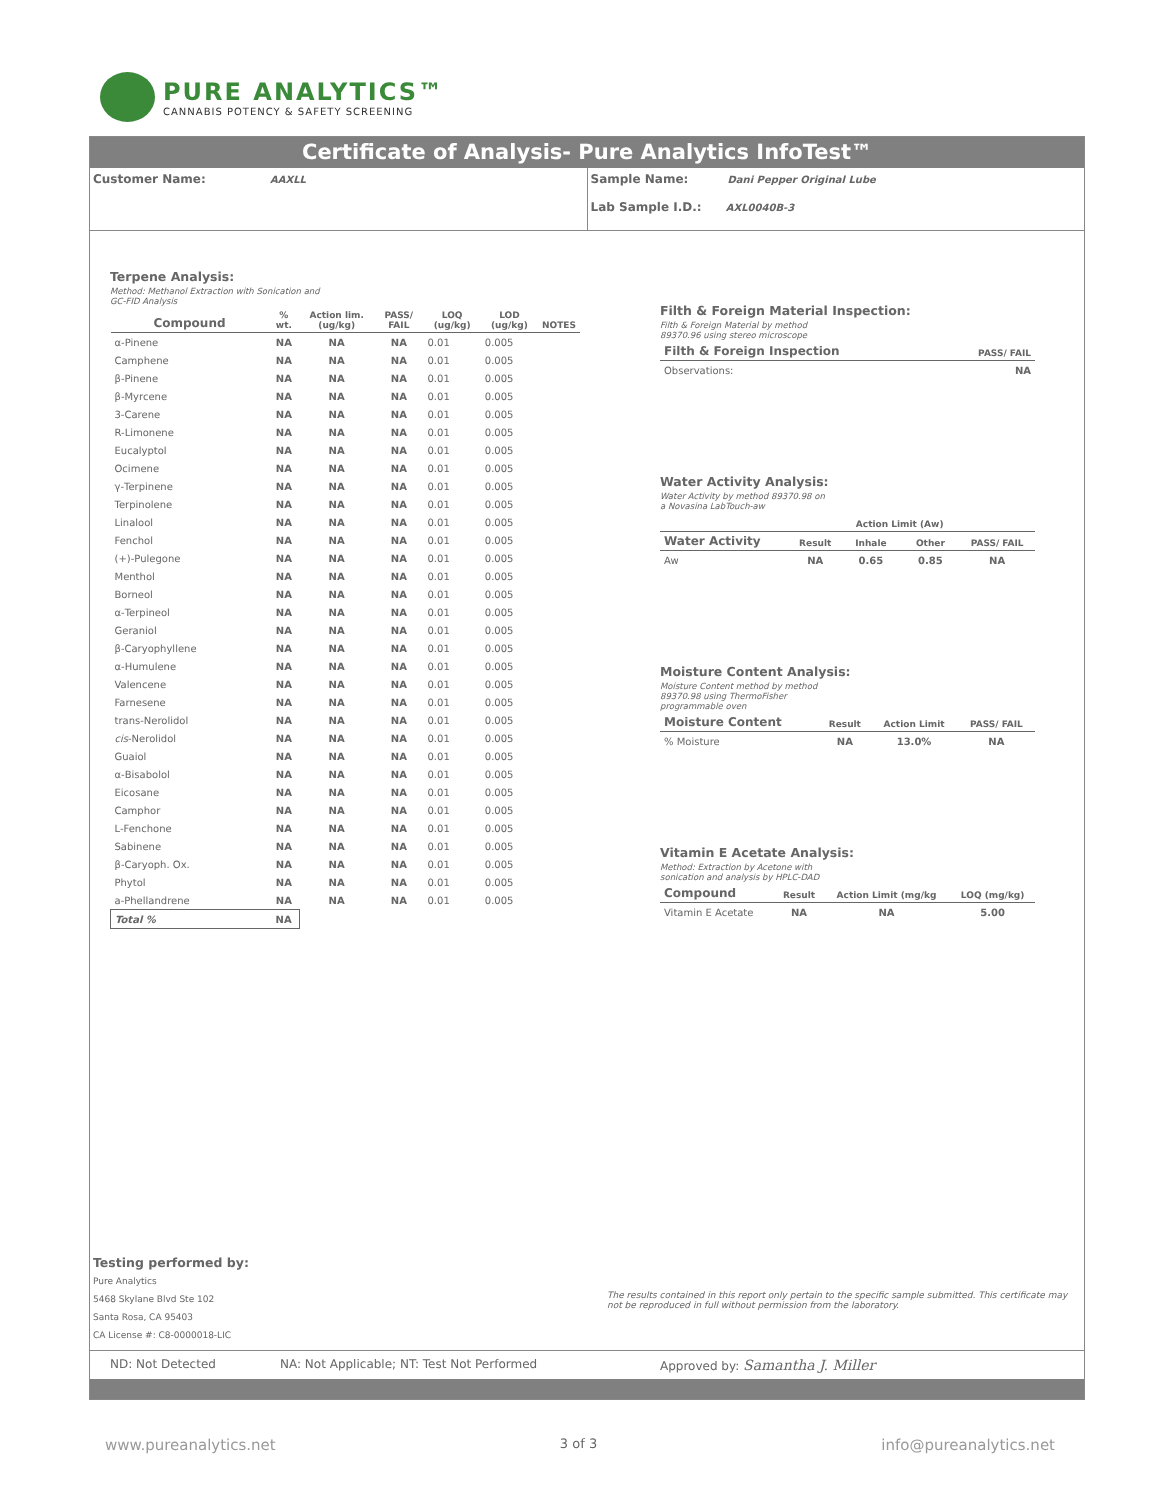PURE ANALYTICS™
CANNABIS POTENCY & SAFETY SCREENING
Certificate of Analysis- Pure Analytics InfoTest™
Customer Name: AAXLL
Sample Name: Dani Pepper Original Lube
Lab Sample I.D.: AXL0040B-3
Terpene Analysis:
Method: Methanol Extraction with Sonication and
GC-FID Analysis
| Compound | % wt. | Action lim. (ug/kg) | PASS/ FAIL | LOQ (ug/kg) | LOD (ug/kg) | NOTES |
| --- | --- | --- | --- | --- | --- | --- |
| α-Pinene | NA | NA | NA | 0.01 | 0.005 | |
| Camphene | NA | NA | NA | 0.01 | 0.005 | |
| β-Pinene | NA | NA | NA | 0.01 | 0.005 | |
| β-Myrcene | NA | NA | NA | 0.01 | 0.005 | |
| 3-Carene | NA | NA | NA | 0.01 | 0.005 | |
| R-Limonene | NA | NA | NA | 0.01 | 0.005 | |
| Eucalyptol | NA | NA | NA | 0.01 | 0.005 | |
| Ocimene | NA | NA | NA | 0.01 | 0.005 | |
| γ-Terpinene | NA | NA | NA | 0.01 | 0.005 | |
| Terpinolene | NA | NA | NA | 0.01 | 0.005 | |
| Linalool | NA | NA | NA | 0.01 | 0.005 | |
| Fenchol | NA | NA | NA | 0.01 | 0.005 | |
| (+)-Pulegone | NA | NA | NA | 0.01 | 0.005 | |
| Menthol | NA | NA | NA | 0.01 | 0.005 | |
| Borneol | NA | NA | NA | 0.01 | 0.005 | |
| α-Terpineol | NA | NA | NA | 0.01 | 0.005 | |
| Geraniol | NA | NA | NA | 0.01 | 0.005 | |
| β-Caryophyllene | NA | NA | NA | 0.01 | 0.005 | |
| α-Humulene | NA | NA | NA | 0.01 | 0.005 | |
| Valencene | NA | NA | NA | 0.01 | 0.005 | |
| Farnesene | NA | NA | NA | 0.01 | 0.005 | |
| trans-Nerolidol | NA | NA | NA | 0.01 | 0.005 | |
| cis -Nerolidol | NA | NA | NA | 0.01 | 0.005 | |
| Guaiol | NA | NA | NA | 0.01 | 0.005 | |
| α-Bisabolol | NA | NA | NA | 0.01 | 0.005 | |
| Eicosane | NA | NA | NA | 0.01 | 0.005 | |
| Camphor | NA | NA | NA | 0.01 | 0.005 | |
| L-Fenchone | NA | NA | NA | 0.01 | 0.005 | |
| Sabinene | NA | NA | NA | 0.01 | 0.005 | |
| β-Caryoph. Ox. | NA | NA | NA | 0.01 | 0.005 | |
| Phytol | NA | NA | NA | 0.01 | 0.005 | |
| a-Phellandrene | NA | NA | NA | 0.01 | 0.005 | |
| Total % | NA | | | | | |
Filth & Foreign Material Inspection:
Filth & Foreign Material by method
89370.96 using stereo microscope
| Filth & Foreign Inspection | PASS/ FAIL |
| --- | --- |
| Observations: | NA |
Water Activity Analysis:
Water Activity by method 89370.98 on
a Novasina LabTouch-aw
| | | Action Limit (Aw) | | |
| --- | --- | --- | --- | --- |
| Water Activity | Result | Inhale | Other | PASS/ FAIL |
| Aw | NA | 0.65 | 0.85 | NA |
Moisture Content Analysis:
Moisture Content method by method
89370.98 using ThermoFisher
programmable oven
| Moisture Content | Result | Action Limit | PASS/ FAIL |
| --- | --- | --- | --- |
| % Moisture | NA | 13.0% | NA |
Vitamin E Acetate Analysis:
Method: Extraction by Acetone with
sonication and analysis by HPLC-DAD
| Compound | Result | Action Limit (mg/kg | LOQ (mg/kg) |
| --- | --- | --- | --- |
| Vitamin E Acetate | NA | NA | 5.00 |
Testing performed by:
Pure Analytics
5468 Skylane Blvd Ste 102
Santa Rosa, CA 95403
CA License #: C8-0000018-LIC
The results contained in this report only pertain to the specific sample submitted. This certificate may not be reproduced in full without permission from the laboratory.
ND: Not Detected NA: Not Applicable; NT: Test Not Performed Approved by: Samantha J. Miller
www.pureanalytics.net 3 of 3 info@pureanalytics.net